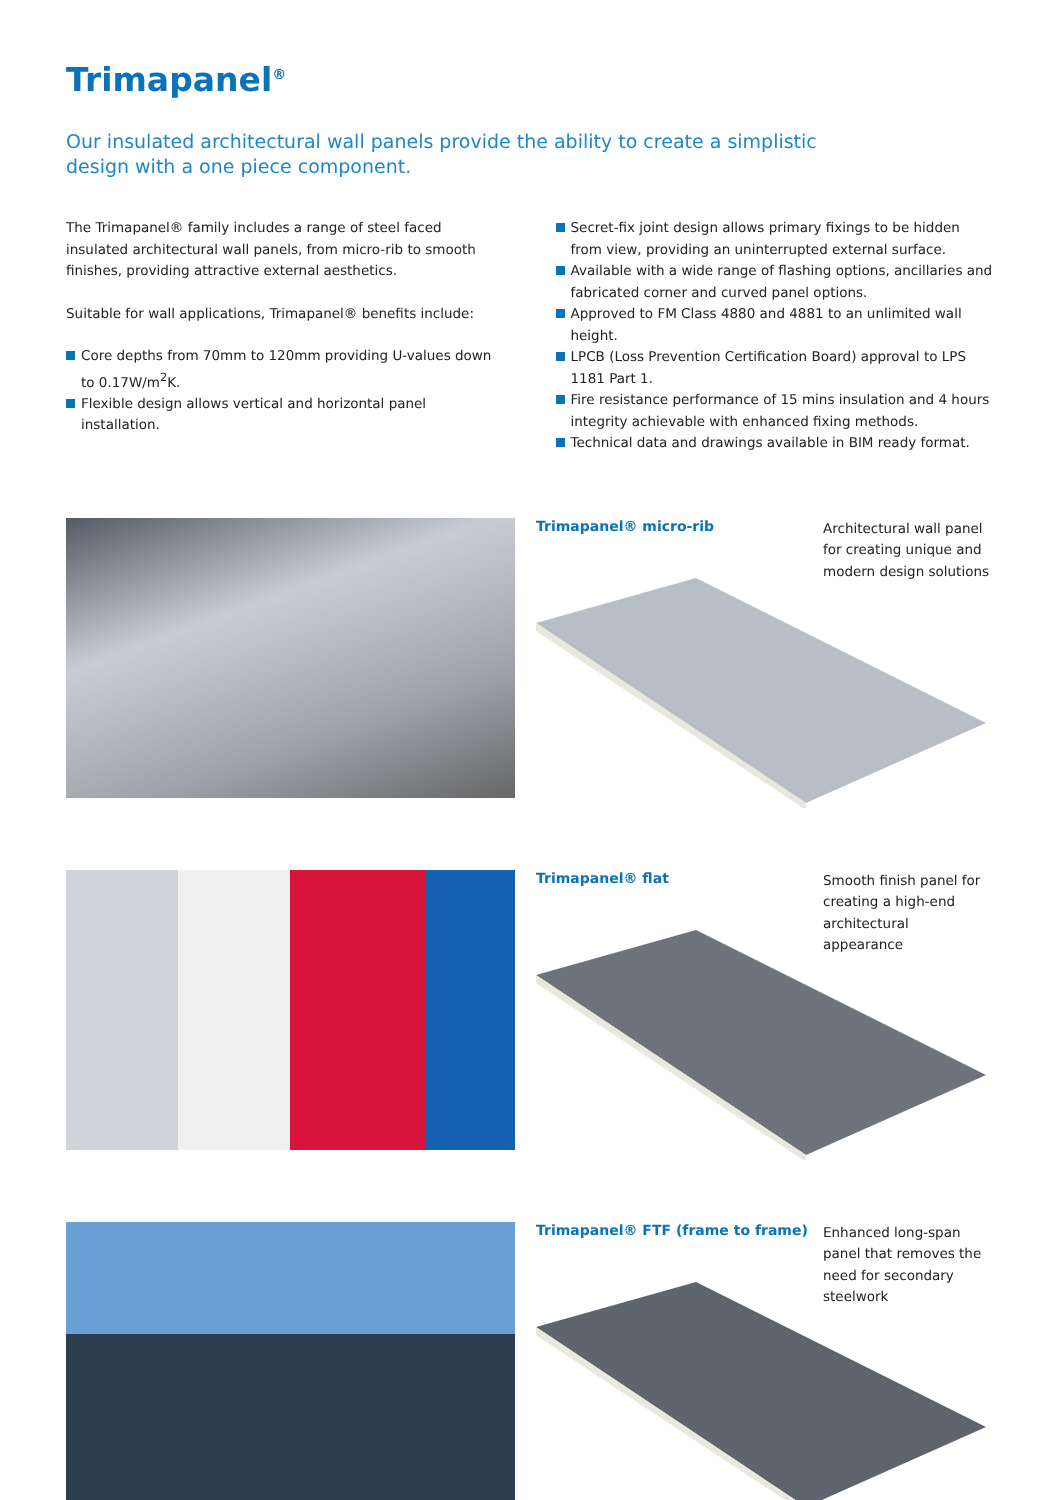Trimapanel<sup>®</sup>
Our insulated architectural wall panels provide the ability to create a simplistic design with a one piece component.
The Trimapanel® family includes a range of steel faced insulated architectural wall panels, from micro-rib to smooth finishes, providing attractive external aesthetics.
Suitable for wall applications, Trimapanel® benefits include:
Core depths from 70mm to 120mm providing U-values down to 0.17W/m<sup>2</sup>K.
Flexible design allows vertical and horizontal panel installation.
Secret-fix joint design allows primary fixings to be hidden from view, providing an uninterrupted external surface.
Available with a wide range of flashing options, ancillaries and fabricated corner and curved panel options.
Approved to FM Class 4880 and 4881 to an unlimited wall height.
LPCB (Loss Prevention Certification Board) approval to LPS 1181 Part 1.
Fire resistance performance of 15 mins insulation and 4 hours integrity achievable with enhanced fixing methods.
Technical data and drawings available in BIM ready format.
Trimapanel® micro-rib
Architectural wall panel for creating unique and modern design solutions
Trimapanel® flat
Smooth finish panel for creating a high-end architectural appearance
Trimapanel® FTF (frame to frame)
Enhanced long-span panel that removes the need for secondary steelwork